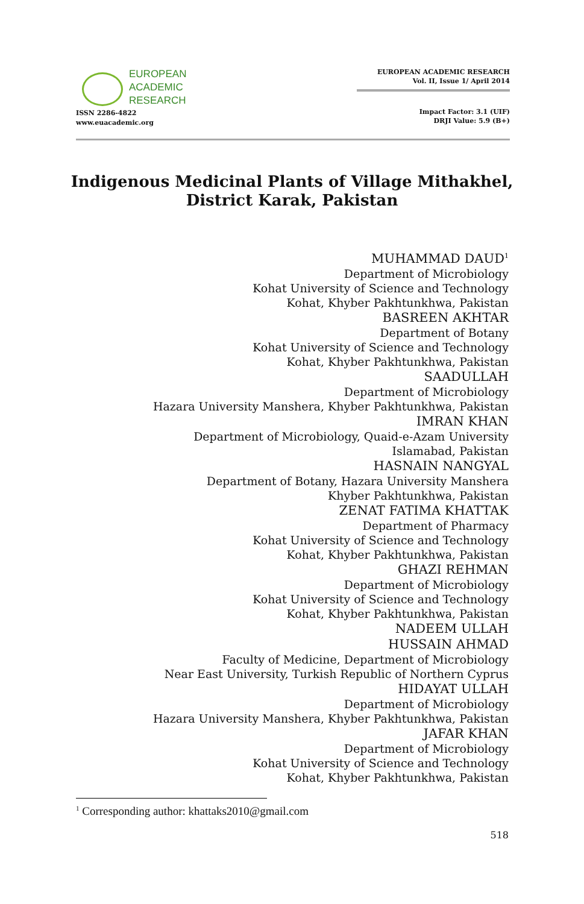EUROPEAN
ACADEMIC
RESEARCH
ISSN 2286-4822
www.euacademic.org
EUROPEAN ACADEMIC RESEARCH
Vol. II, Issue 1/ April 2014
Impact Factor: 3.1 (UIF)
DRJI Value: 5.9 (B+)
Indigenous Medicinal Plants of Village Mithakhel,
District Karak, Pakistan
MUHAMMAD DAUD<sup>1</sup>
Department of Microbiology
Kohat University of Science and Technology
Kohat, Khyber Pakhtunkhwa, Pakistan
BASREEN AKHTAR
Department of Botany
Kohat University of Science and Technology
Kohat, Khyber Pakhtunkhwa, Pakistan
SAADULLAH
Department of Microbiology
Hazara University Manshera, Khyber Pakhtunkhwa, Pakistan
IMRAN KHAN
Department of Microbiology, Quaid-e-Azam University
Islamabad, Pakistan
HASNAIN NANGYAL
Department of Botany, Hazara University Manshera
Khyber Pakhtunkhwa, Pakistan
ZENAT FATIMA KHATTAK
Department of Pharmacy
Kohat University of Science and Technology
Kohat, Khyber Pakhtunkhwa, Pakistan
GHAZI REHMAN
Department of Microbiology
Kohat University of Science and Technology
Kohat, Khyber Pakhtunkhwa, Pakistan
NADEEM ULLAH
HUSSAIN AHMAD
Faculty of Medicine, Department of Microbiology
Near East University, Turkish Republic of Northern Cyprus
HIDAYAT ULLAH
Department of Microbiology
Hazara University Manshera, Khyber Pakhtunkhwa, Pakistan
JAFAR KHAN
Department of Microbiology
Kohat University of Science and Technology
Kohat, Khyber Pakhtunkhwa, Pakistan
<sup>1</sup> Corresponding author: khattaks2010@gmail.com
518